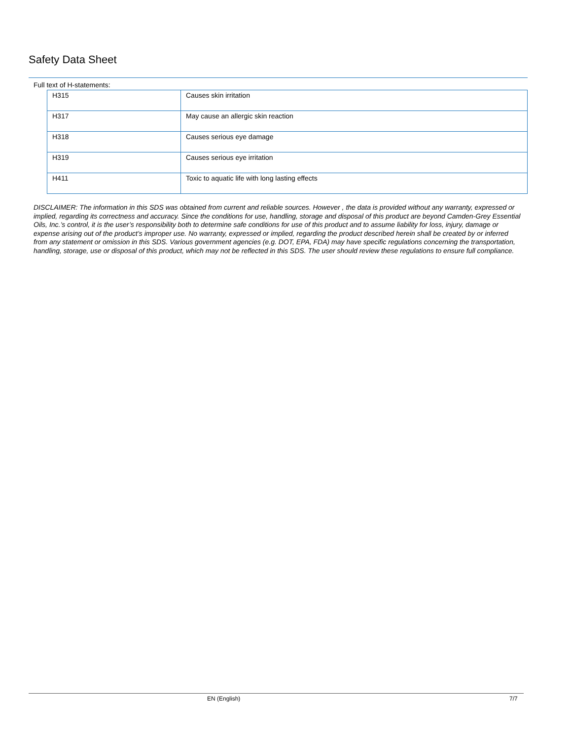Safety Data Sheet
Full text of H-statements:
| H315 | Causes skin irritation |
| H317 | May cause an allergic skin reaction |
| H318 | Causes serious eye damage |
| H319 | Causes serious eye irritation |
| H411 | Toxic to aquatic life with long lasting effects |
DISCLAIMER: The information in this SDS was obtained from current and reliable sources. However , the data is provided without any warranty, expressed or implied, regarding its correctness and accuracy. Since the conditions for use, handling, storage and disposal of this product are beyond Camden-Grey Essential Oils, Inc.’s control, it is the user’s responsibility both to determine safe conditions for use of this product and to assume liability for loss, injury, damage or expense arising out of the product’s improper use. No warranty, expressed or implied, regarding the product described herein shall be created by or inferred from any statement or omission in this SDS. Various government agencies (e.g. DOT, EPA, FDA) may have specific regulations concerning the transportation, handling, storage, use or disposal of this product, which may not be reflected in this SDS. The user should review these regulations to ensure full compliance.
EN (English) 7/7